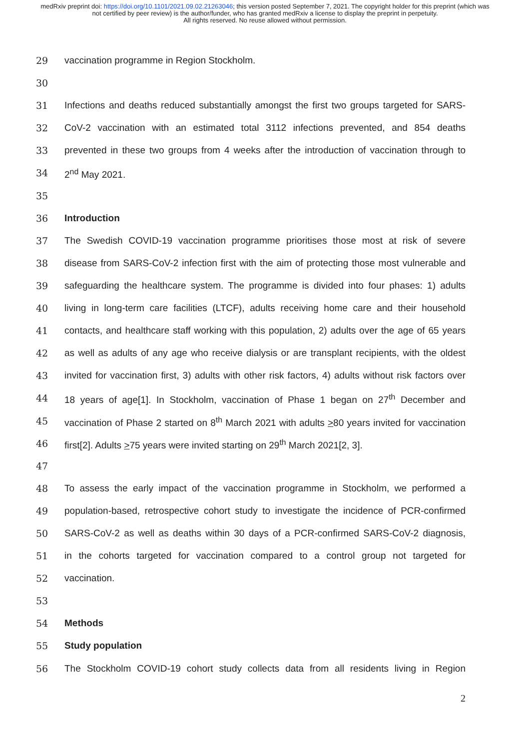medRxiv preprint doi: https://doi.org/10.1101/2021.09.02.21263046; this version posted September 7, 2021. The copyright holder for this preprint (which was not certified by peer review) is the author/funder, who has granted medRxiv a license to display the preprint in perpetuity.
All rights reserved. No reuse allowed without permission.
29 vaccination programme in Region Stockholm.
30
31 Infections and deaths reduced substantially amongst the first two groups targeted for SARS-
32 CoV-2 vaccination with an estimated total 3112 infections prevented, and 854 deaths
33 prevented in these two groups from 4 weeks after the introduction of vaccination through to
34 2<sup>nd</sup> May 2021.
35
36 Introduction
37 The Swedish COVID-19 vaccination programme prioritises those most at risk of severe
38 disease from SARS-CoV-2 infection first with the aim of protecting those most vulnerable and
39 safeguarding the healthcare system. The programme is divided into four phases: 1) adults
40 living in long-term care facilities (LTCF), adults receiving home care and their household
41 contacts, and healthcare staff working with this population, 2) adults over the age of 65 years
42 as well as adults of any age who receive dialysis or are transplant recipients, with the oldest
43 invited for vaccination first, 3) adults with other risk factors, 4) adults without risk factors over
44 18 years of age[1]. In Stockholm, vaccination of Phase 1 began on 27<sup>th</sup> December and
45 vaccination of Phase 2 started on 8<sup>th</sup> March 2021 with adults >80 years invited for vaccination
46 first[2]. Adults >75 years were invited starting on 29<sup>th</sup> March 2021[2, 3].
47
48 To assess the early impact of the vaccination programme in Stockholm, we performed a
49 population-based, retrospective cohort study to investigate the incidence of PCR-confirmed
50 SARS-CoV-2 as well as deaths within 30 days of a PCR-confirmed SARS-CoV-2 diagnosis,
51 in the cohorts targeted for vaccination compared to a control group not targeted for
52 vaccination.
53
54 Methods
55 Study population
56 The Stockholm COVID-19 cohort study collects data from all residents living in Region
2